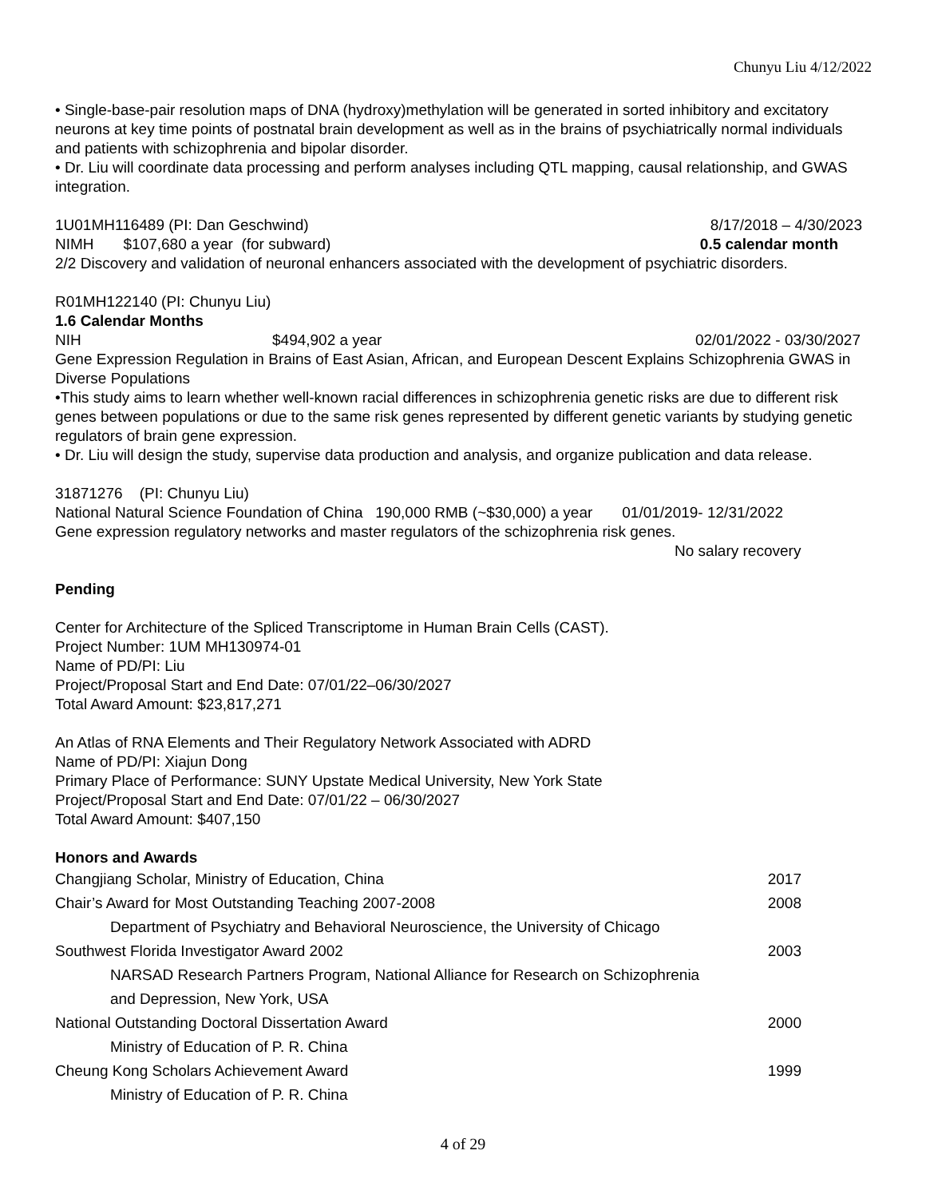Chunyu Liu 4/12/2022
• Single-base-pair resolution maps of DNA (hydroxy)methylation will be generated in sorted inhibitory and excitatory neurons at key time points of postnatal brain development as well as in the brains of psychiatrically normal individuals and patients with schizophrenia and bipolar disorder.
• Dr. Liu will coordinate data processing and perform analyses including QTL mapping, causal relationship, and GWAS integration.
1U01MH116489 (PI: Dan Geschwind) 8/17/2018 – 4/30/2023
NIMH $107,680 a year (for subward) 0.5 calendar month
2/2 Discovery and validation of neuronal enhancers associated with the development of psychiatric disorders.
R01MH122140 (PI: Chunyu Liu)
1.6 Calendar Months
NIH $494,902 a year 02/01/2022 - 03/30/2027
Gene Expression Regulation in Brains of East Asian, African, and European Descent Explains Schizophrenia GWAS in Diverse Populations
•This study aims to learn whether well-known racial differences in schizophrenia genetic risks are due to different risk genes between populations or due to the same risk genes represented by different genetic variants by studying genetic regulators of brain gene expression.
• Dr. Liu will design the study, supervise data production and analysis, and organize publication and data release.
31871276 (PI: Chunyu Liu)
National Natural Science Foundation of China 190,000 RMB (~$30,000) a year 01/01/2019- 12/31/2022
Gene expression regulatory networks and master regulators of the schizophrenia risk genes.
No salary recovery
Pending
Center for Architecture of the Spliced Transcriptome in Human Brain Cells (CAST).
Project Number: 1UM MH130974-01
Name of PD/PI: Liu
Project/Proposal Start and End Date: 07/01/22–06/30/2027
Total Award Amount: $23,817,271
An Atlas of RNA Elements and Their Regulatory Network Associated with ADRD
Name of PD/PI: Xiajun Dong
Primary Place of Performance: SUNY Upstate Medical University, New York State
Project/Proposal Start and End Date: 07/01/22 – 06/30/2027
Total Award Amount: $407,150
Honors and Awards
| Changjiang Scholar, Ministry of Education, China | 2017 |
| Chair’s Award for Most Outstanding Teaching 2007-2008 | 2008 |
| Department of Psychiatry and Behavioral Neuroscience, the University of Chicago | |
| Southwest Florida Investigator Award 2002 | 2003 |
| NARSAD Research Partners Program, National Alliance for Research on Schizophrenia | |
| and Depression, New York, USA | |
| National Outstanding Doctoral Dissertation Award | 2000 |
| Ministry of Education of P. R. China | |
| Cheung Kong Scholars Achievement Award | 1999 |
| Ministry of Education of P. R. China | |
4 of 29